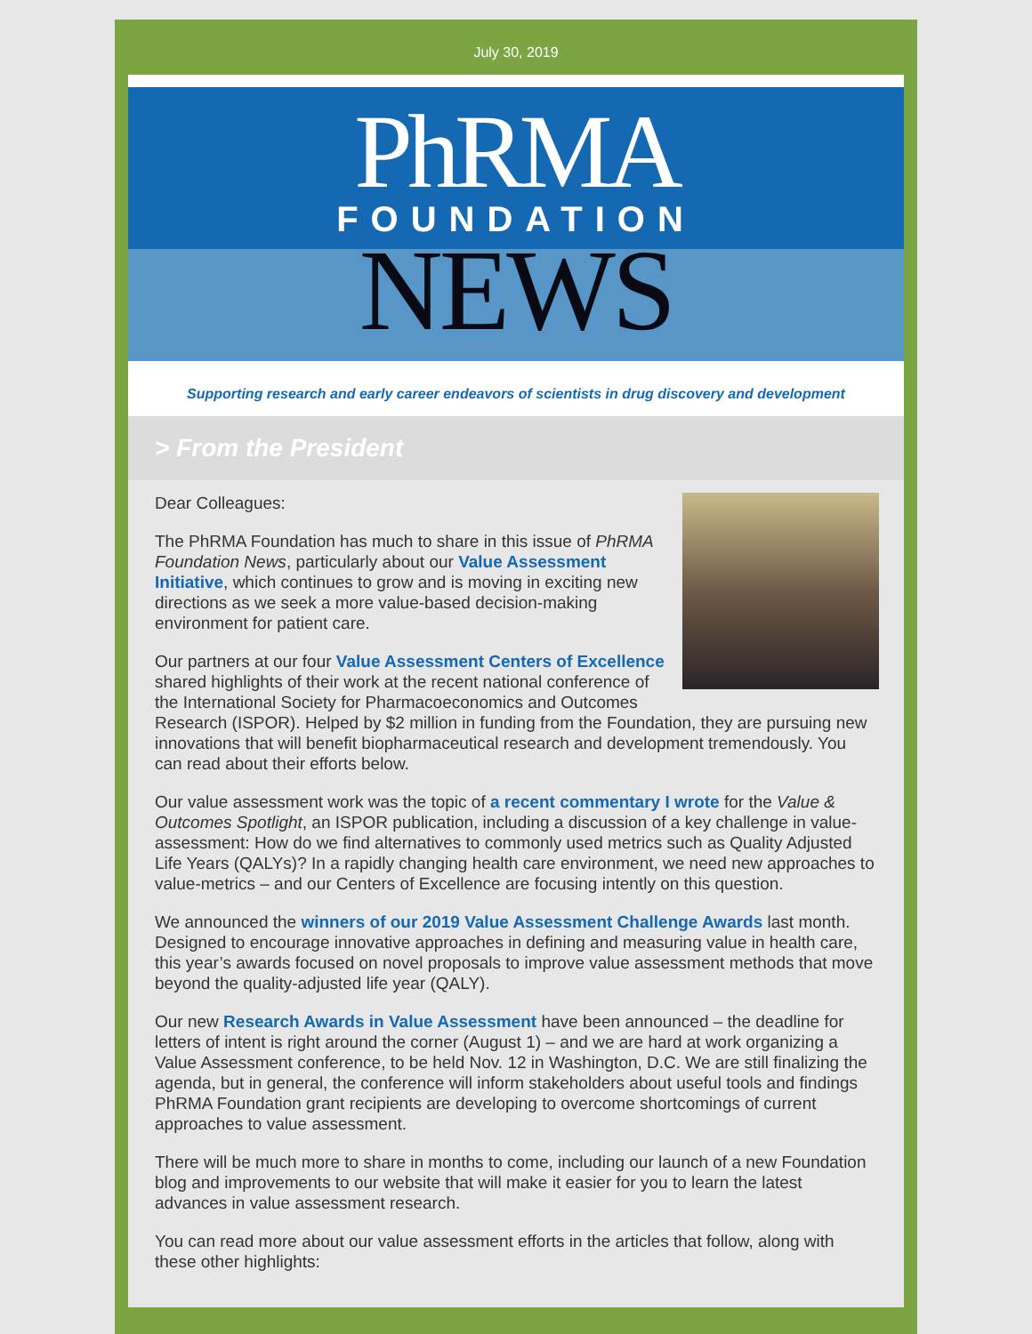July 30, 2019
PhRMA
FOUNDATION
NEWS
Supporting research and early career endeavors of scientists in drug discovery and development
> From the President
Dear Colleagues:
The PhRMA Foundation has much to share in this issue of PhRMA Foundation News, particularly about our Value Assessment Initiative, which continues to grow and is moving in exciting new directions as we seek a more value-based decision-making environment for patient care.
Our partners at our four Value Assessment Centers of Excellence shared highlights of their work at the recent national conference of the International Society for Pharmacoeconomics and Outcomes Research (ISPOR). Helped by $2 million in funding from the Foundation, they are pursuing new innovations that will benefit biopharmaceutical research and development tremendously. You can read about their efforts below.
Our value assessment work was the topic of a recent commentary I wrote for the Value & Outcomes Spotlight, an ISPOR publication, including a discussion of a key challenge in value-assessment: How do we find alternatives to commonly used metrics such as Quality Adjusted Life Years (QALYs)? In a rapidly changing health care environment, we need new approaches to value-metrics – and our Centers of Excellence are focusing intently on this question.
We announced the winners of our 2019 Value Assessment Challenge Awards last month. Designed to encourage innovative approaches in defining and measuring value in health care, this year’s awards focused on novel proposals to improve value assessment methods that move beyond the quality-adjusted life year (QALY).
Our new Research Awards in Value Assessment have been announced – the deadline for letters of intent is right around the corner (August 1) – and we are hard at work organizing a Value Assessment conference, to be held Nov. 12 in Washington, D.C. We are still finalizing the agenda, but in general, the conference will inform stakeholders about useful tools and findings PhRMA Foundation grant recipients are developing to overcome shortcomings of current approaches to value assessment.
There will be much more to share in months to come, including our launch of a new Foundation blog and improvements to our website that will make it easier for you to learn the latest advances in value assessment research.
You can read more about our value assessment efforts in the articles that follow, along with these other highlights: